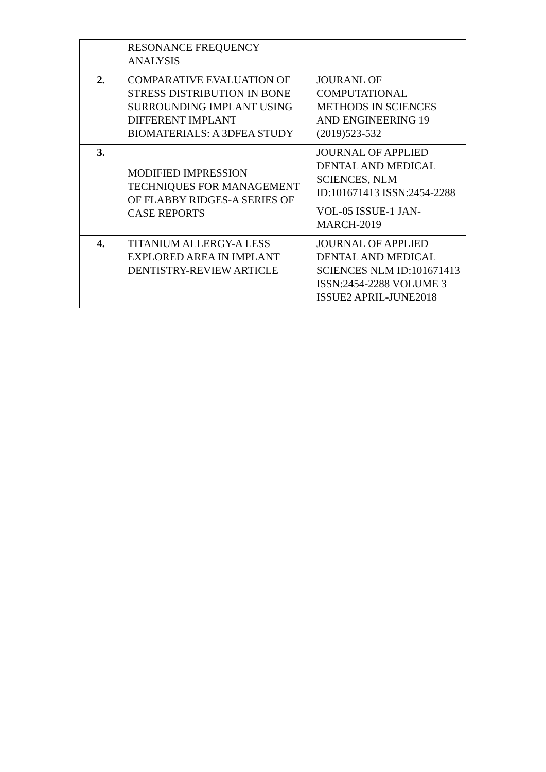| | RESONANCE FREQUENCY ANALYSIS | |
| 2. | COMPARATIVE EVALUATION OF STRESS DISTRIBUTION IN BONE SURROUNDING IMPLANT USING DIFFERENT IMPLANT BIOMATERIALS: A 3DFEA STUDY | JOURANL OF COMPUTATIONAL METHODS IN SCIENCES AND ENGINEERING 19 (2019)523-532 |
| 3. | MODIFIED IMPRESSION TECHNIQUES FOR MANAGEMENT OF FLABBY RIDGES-A SERIES OF CASE REPORTS | JOURNAL OF APPLIED DENTAL AND MEDICAL SCIENCES, NLM ID:101671413 ISSN:2454-2288 VOL-05 ISSUE-1 JAN-MARCH-2019 |
| 4. | TITANIUM ALLERGY-A LESS EXPLORED AREA IN IMPLANT DENTISTRY-REVIEW ARTICLE | JOURNAL OF APPLIED DENTAL AND MEDICAL SCIENCES NLM ID:101671413 ISSN:2454-2288 VOLUME 3 ISSUE2 APRIL-JUNE2018 |